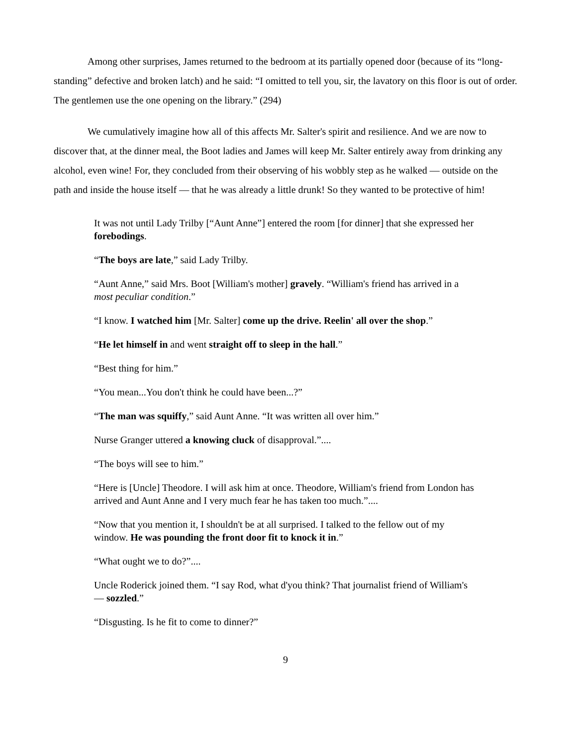Among other surprises, James returned to the bedroom at its partially opened door (because of its “long-standing” defective and broken latch) and he said: “I omitted to tell you, sir, the lavatory on this floor is out of order. The gentlemen use the one opening on the library.” (294)
We cumulatively imagine how all of this affects Mr. Salter's spirit and resilience. And we are now to discover that, at the dinner meal, the Boot ladies and James will keep Mr. Salter entirely away from drinking any alcohol, even wine! For, they concluded from their observing of his wobbly step as he walked — outside on the path and inside the house itself — that he was already a little drunk! So they wanted to be protective of him!
It was not until Lady Trilby [“Aunt Anne”] entered the room [for dinner] that she expressed her forebodings.
“The boys are late,” said Lady Trilby.
“Aunt Anne,” said Mrs. Boot [William's mother] gravely. “William's friend has arrived in a most peculiar condition.”
“I know. I watched him [Mr. Salter] come up the drive. Reelin' all over the shop.”
“He let himself in and went straight off to sleep in the hall.”
“Best thing for him.”
“You mean...You don't think he could have been...?”
“The man was squiffy,” said Aunt Anne. “It was written all over him.”
Nurse Granger uttered a knowing cluck of disapproval.”....
“The boys will see to him.”
“Here is [Uncle] Theodore. I will ask him at once. Theodore, William's friend from London has arrived and Aunt Anne and I very much fear he has taken too much.”....
“Now that you mention it, I shouldn't be at all surprised. I talked to the fellow out of my window. He was pounding the front door fit to knock it in.”
“What ought we to do?”....
Uncle Roderick joined them. “I say Rod, what d'you think? That journalist friend of William's — sozzled.”
“Disgusting. Is he fit to come to dinner?”
9